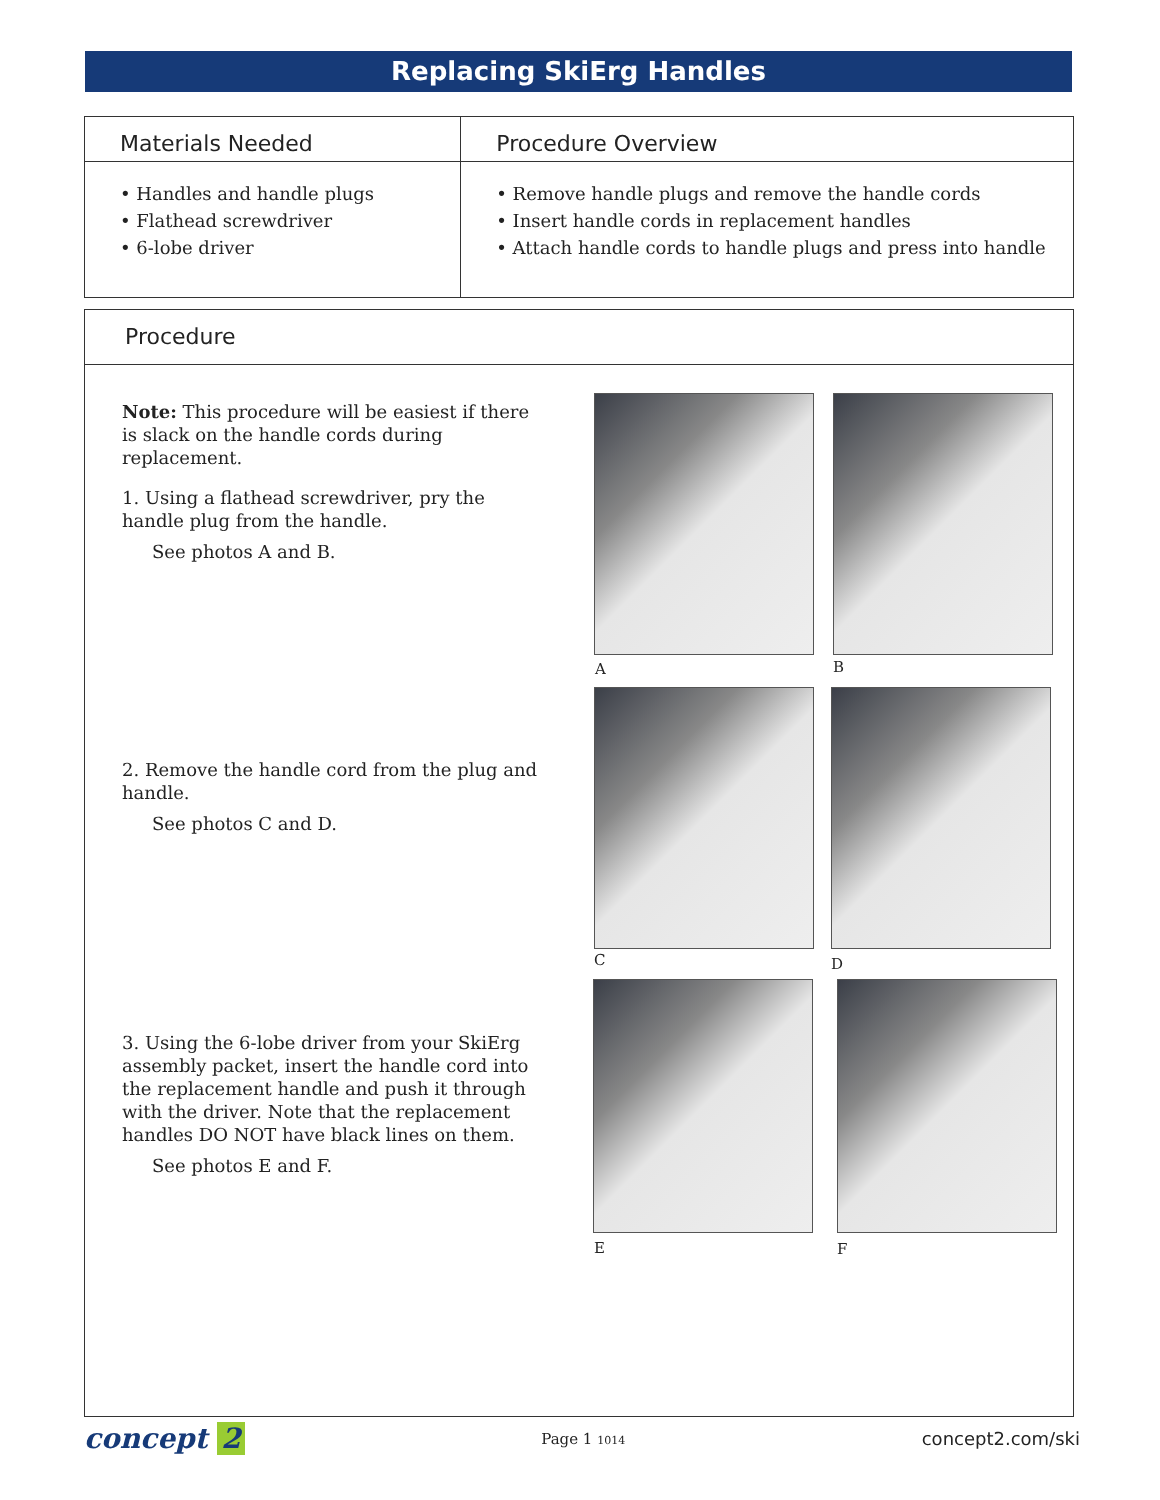Replacing SkiErg Handles
Materials Needed
• Handles and handle plugs
• Flathead screwdriver
• 6-lobe driver
Procedure Overview
• Remove handle plugs and remove the handle cords
• Insert handle cords in replacement handles
• Attach handle cords to handle plugs and press into handle
Procedure
Note: This procedure will be easiest if there is slack on the handle cords during replacement.
1. Using a flathead screwdriver, pry the handle plug from the handle.
See photos A and B.
2. Remove the handle cord from the plug and handle.
See photos C and D.
3. Using the 6-lobe driver from your SkiErg assembly packet, insert the handle cord into the replacement handle and push it through with the driver. Note that the replacement handles DO NOT have black lines on them.
See photos E and F.
A B
C D
E F
concept 2
Page 1 1014
concept2.com/ski